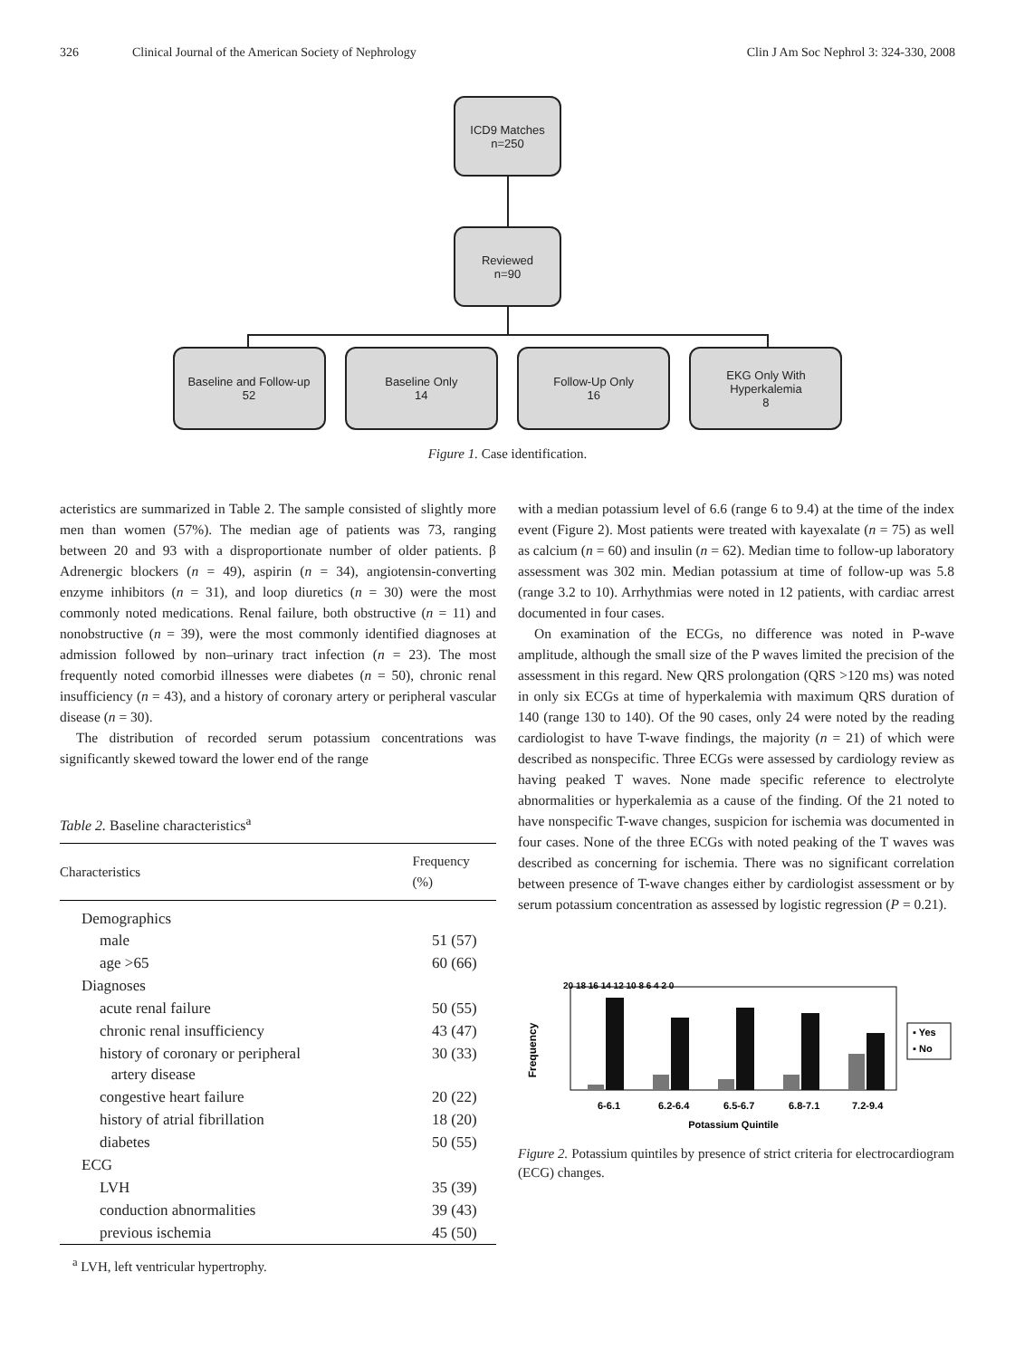326 Clinical Journal of the American Society of Nephrology Clin J Am Soc Nephrol 3: 324-330, 2008
ICD9 Matches
n=250
Reviewed
n=90
Baseline and Follow-up
52
Baseline Only
14
Follow-Up Only
16
EKG Only With
Hyperkalemia
8
Figure 1. Case identification.
acteristics are summarized in Table 2. The sample consisted of slightly more men than women (57%). The median age of patients was 73, ranging between 20 and 93 with a disproportionate number of older patients. β Adrenergic blockers (n = 49), aspirin (n = 34), angiotensin-converting enzyme inhibitors (n = 31), and loop diuretics (n = 30) were the most commonly noted medications. Renal failure, both obstructive (n = 11) and nonobstructive (n = 39), were the most commonly identified diagnoses at admission followed by non–urinary tract infection (n = 23). The most frequently noted comorbid illnesses were diabetes (n = 50), chronic renal insufficiency (n = 43), and a history of coronary artery or peripheral vascular disease (n = 30).
The distribution of recorded serum potassium concentrations was significantly skewed toward the lower end of the range
Table 2. Baseline characteristics<sup>a</sup>
| Characteristics | Frequency (%) |
| --- | --- |
| Demographics | |
| male | 51 (57) |
| age >65 | 60 (66) |
| Diagnoses | |
| acute renal failure | 50 (55) |
| chronic renal insufficiency | 43 (47) |
| history of coronary or peripheral artery disease | 30 (33) |
| congestive heart failure | 20 (22) |
| history of atrial fibrillation | 18 (20) |
| diabetes | 50 (55) |
| ECG | |
| LVH | 35 (39) |
| conduction abnormalities | 39 (43) |
| previous ischemia | 45 (50) |
<sup>a</sup> LVH, left ventricular hypertrophy.
with a median potassium level of 6.6 (range 6 to 9.4) at the time of the index event (Figure 2). Most patients were treated with kayexalate (n = 75) as well as calcium (n = 60) and insulin (n = 62). Median time to follow-up laboratory assessment was 302 min. Median potassium at time of follow-up was 5.8 (range 3.2 to 10). Arrhythmias were noted in 12 patients, with cardiac arrest documented in four cases.
On examination of the ECGs, no difference was noted in P-wave amplitude, although the small size of the P waves limited the precision of the assessment in this regard. New QRS prolongation (QRS >120 ms) was noted in only six ECGs at time of hyperkalemia with maximum QRS duration of 140 (range 130 to 140). Of the 90 cases, only 24 were noted by the reading cardiologist to have T-wave findings, the majority (n = 21) of which were described as nonspecific. Three ECGs were assessed by cardiology review as having peaked T waves. None made specific reference to electrolyte abnormalities or hyperkalemia as a cause of the finding. Of the 21 noted to have nonspecific T-wave changes, suspicion for ischemia was documented in four cases. None of the three ECGs with noted peaking of the T waves was described as concerning for ischemia. There was no significant correlation between presence of T-wave changes either by cardiologist assessment or by serum potassium concentration as assessed by logistic regression (P = 0.21).
Frequency
20 18 16 14 12 10 8 6 4 2 0
6-6.1
6.2-6.4
6.5-6.7
6.8-7.1
7.2-9.4
Potassium Quintile
▪ Yes
▪ No
Figure 2. Potassium quintiles by presence of strict criteria for electrocardiogram (ECG) changes.